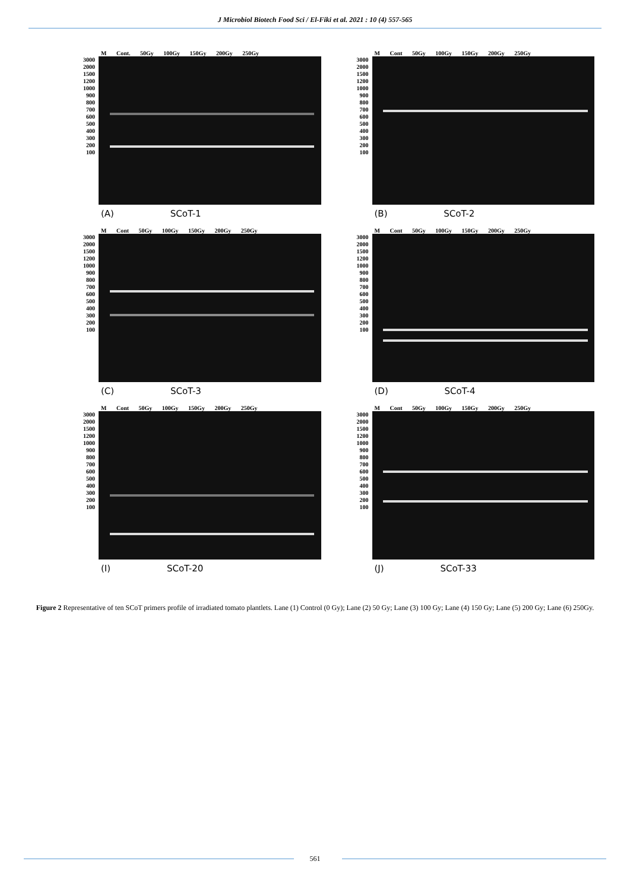J Microbiol Biotech Food Sci / El-Fiki et al. 2021 : 10 (4) 557-565
M Cont. 50Gy 100Gy 150Gy 200Gy 250Gy
3000
2000
1500
1200
1000
900
800
700
600
500
400
300
200
100
(A) SCoT-1
M Cont 50Gy 100Gy 150Gy 200Gy 250Gy
3000
2000
1500
1200
1000
900
800
700
600
500
400
300
200
100
(B) SCoT-2
M Cont 50Gy 100Gy 150Gy 200Gy 250Gy
3000
2000
1500
1200
1000
900
800
700
600
500
400
300
200
100
(C) SCoT-3
M Cont 50Gy 100Gy 150Gy 200Gy 250Gy
3000
2000
1500
1200
1000
900
800
700
600
500
400
300
200
100
(D) SCoT-4
M Cont 50Gy 100Gy 150Gy 200Gy 250Gy
3000
2000
1500
1200
1000
900
800
700
600
500
400
300
200
100
(I) SCoT-20
M Cont 50Gy 100Gy 150Gy 200Gy 250Gy
3000
2000
1500
1200
1000
900
800
700
600
500
400
300
200
100
(J) SCoT-33
Figure 2 Representative of ten SCoT primers profile of irradiated tomato plantlets. Lane (1) Control (0 Gy); Lane (2) 50 Gy; Lane (3) 100 Gy; Lane (4) 150 Gy; Lane (5) 200 Gy; Lane (6) 250Gy.
561